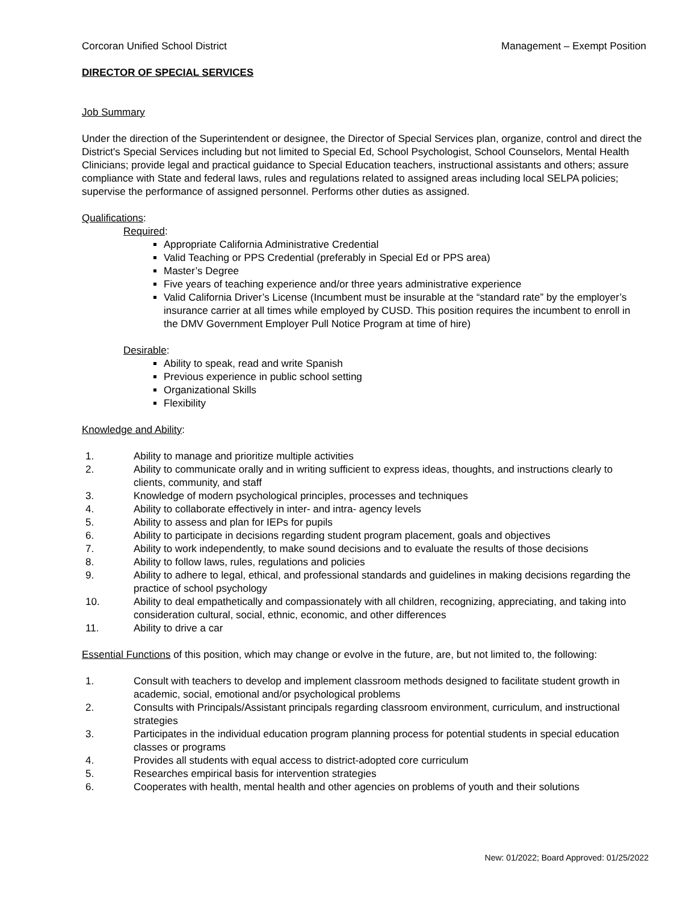Corcoran Unified School District Management – Exempt Position
DIRECTOR OF SPECIAL SERVICES
Job Summary
Under the direction of the Superintendent or designee, the Director of Special Services plan, organize, control and direct the District's Special Services including but not limited to Special Ed, School Psychologist, School Counselors, Mental Health Clinicians; provide legal and practical guidance to Special Education teachers, instructional assistants and others; assure compliance with State and federal laws, rules and regulations related to assigned areas including local SELPA policies; supervise the performance of assigned personnel. Performs other duties as assigned.
Qualifications:
Required:
Appropriate California Administrative Credential
Valid Teaching or PPS Credential (preferably in Special Ed or PPS area)
Master’s Degree
Five years of teaching experience and/or three years administrative experience
Valid California Driver’s License (Incumbent must be insurable at the “standard rate” by the employer’s insurance carrier at all times while employed by CUSD. This position requires the incumbent to enroll in the DMV Government Employer Pull Notice Program at time of hire)
Desirable:
Ability to speak, read and write Spanish
Previous experience in public school setting
Organizational Skills
Flexibility
Knowledge and Ability:
1. Ability to manage and prioritize multiple activities
2. Ability to communicate orally and in writing sufficient to express ideas, thoughts, and instructions clearly to clients, community, and staff
3. Knowledge of modern psychological principles, processes and techniques
4. Ability to collaborate effectively in inter- and intra- agency levels
5. Ability to assess and plan for IEPs for pupils
6. Ability to participate in decisions regarding student program placement, goals and objectives
7. Ability to work independently, to make sound decisions and to evaluate the results of those decisions
8. Ability to follow laws, rules, regulations and policies
9. Ability to adhere to legal, ethical, and professional standards and guidelines in making decisions regarding the practice of school psychology
10. Ability to deal empathetically and compassionately with all children, recognizing, appreciating, and taking into consideration cultural, social, ethnic, economic, and other differences
11. Ability to drive a car
Essential Functions of this position, which may change or evolve in the future, are, but not limited to, the following:
1. Consult with teachers to develop and implement classroom methods designed to facilitate student growth in academic, social, emotional and/or psychological problems
2. Consults with Principals/Assistant principals regarding classroom environment, curriculum, and instructional strategies
3. Participates in the individual education program planning process for potential students in special education classes or programs
4. Provides all students with equal access to district-adopted core curriculum
5. Researches empirical basis for intervention strategies
6. Cooperates with health, mental health and other agencies on problems of youth and their solutions
New: 01/2022; Board Approved: 01/25/2022